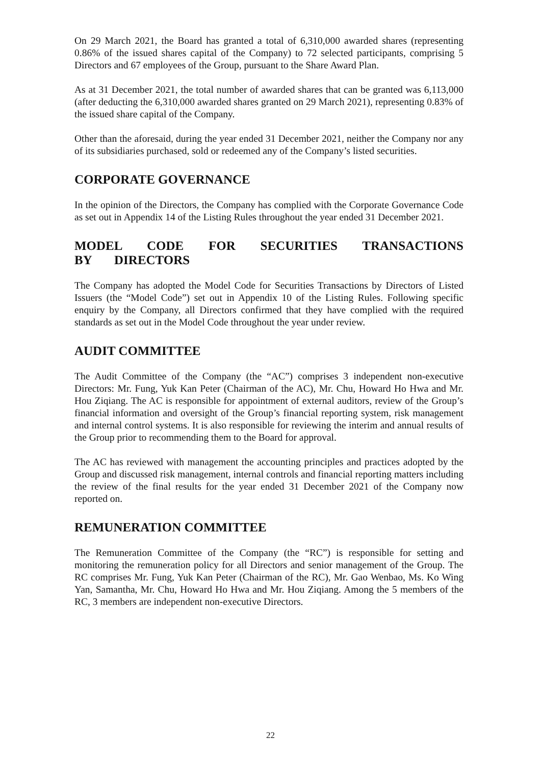On 29 March 2021, the Board has granted a total of 6,310,000 awarded shares (representing 0.86% of the issued shares capital of the Company) to 72 selected participants, comprising 5 Directors and 67 employees of the Group, pursuant to the Share Award Plan.
As at 31 December 2021, the total number of awarded shares that can be granted was 6,113,000 (after deducting the 6,310,000 awarded shares granted on 29 March 2021), representing 0.83% of the issued share capital of the Company.
Other than the aforesaid, during the year ended 31 December 2021, neither the Company nor any of its subsidiaries purchased, sold or redeemed any of the Company’s listed securities.
CORPORATE GOVERNANCE
In the opinion of the Directors, the Company has complied with the Corporate Governance Code as set out in Appendix 14 of the Listing Rules throughout the year ended 31 December 2021.
MODEL CODE FOR SECURITIES TRANSACTIONS BY DIRECTORS
The Company has adopted the Model Code for Securities Transactions by Directors of Listed Issuers (the “Model Code”) set out in Appendix 10 of the Listing Rules. Following specific enquiry by the Company, all Directors confirmed that they have complied with the required standards as set out in the Model Code throughout the year under review.
AUDIT COMMITTEE
The Audit Committee of the Company (the “AC”) comprises 3 independent non-executive Directors: Mr. Fung, Yuk Kan Peter (Chairman of the AC), Mr. Chu, Howard Ho Hwa and Mr. Hou Ziqiang. The AC is responsible for appointment of external auditors, review of the Group’s financial information and oversight of the Group’s financial reporting system, risk management and internal control systems. It is also responsible for reviewing the interim and annual results of the Group prior to recommending them to the Board for approval.
The AC has reviewed with management the accounting principles and practices adopted by the Group and discussed risk management, internal controls and financial reporting matters including the review of the final results for the year ended 31 December 2021 of the Company now reported on.
REMUNERATION COMMITTEE
The Remuneration Committee of the Company (the “RC”) is responsible for setting and monitoring the remuneration policy for all Directors and senior management of the Group. The RC comprises Mr. Fung, Yuk Kan Peter (Chairman of the RC), Mr. Gao Wenbao, Ms. Ko Wing Yan, Samantha, Mr. Chu, Howard Ho Hwa and Mr. Hou Ziqiang. Among the 5 members of the RC, 3 members are independent non-executive Directors.
22